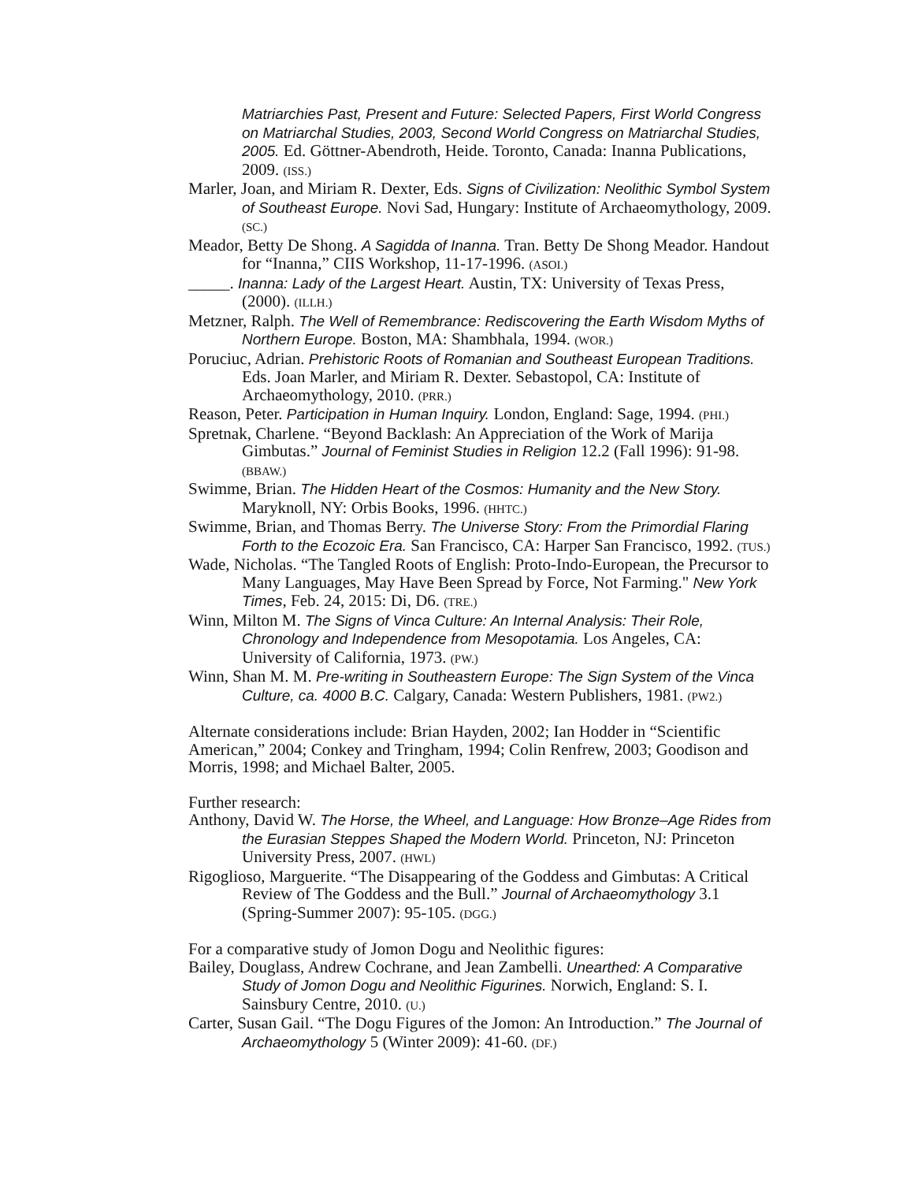Matriarchies Past, Present and Future: Selected Papers, First World Congress on Matriarchal Studies, 2003, Second World Congress on Matriarchal Studies, 2005. Ed. Göttner-Abendroth, Heide. Toronto, Canada: Inanna Publications, 2009. (ISS.)
Marler, Joan, and Miriam R. Dexter, Eds. Signs of Civilization: Neolithic Symbol System of Southeast Europe. Novi Sad, Hungary: Institute of Archaeomythology, 2009. (SC.)
Meador, Betty De Shong. A Sagidda of Inanna. Tran. Betty De Shong Meador. Handout for “Inanna,” CIIS Workshop, 11-17-1996. (ASOI.)
_____. Inanna: Lady of the Largest Heart. Austin, TX: University of Texas Press, (2000). (ILLH.)
Metzner, Ralph. The Well of Remembrance: Rediscovering the Earth Wisdom Myths of Northern Europe. Boston, MA: Shambhala, 1994. (WOR.)
Poruciuc, Adrian. Prehistoric Roots of Romanian and Southeast European Traditions. Eds. Joan Marler, and Miriam R. Dexter. Sebastopol, CA: Institute of Archaeomythology, 2010. (PRR.)
Reason, Peter. Participation in Human Inquiry. London, England: Sage, 1994. (PHI.)
Spretnak, Charlene. “Beyond Backlash: An Appreciation of the Work of Marija Gimbutas.” Journal of Feminist Studies in Religion 12.2 (Fall 1996): 91-98. (BBAW.)
Swimme, Brian. The Hidden Heart of the Cosmos: Humanity and the New Story. Maryknoll, NY: Orbis Books, 1996. (HHTC.)
Swimme, Brian, and Thomas Berry. The Universe Story: From the Primordial Flaring Forth to the Ecozoic Era. San Francisco, CA: Harper San Francisco, 1992. (TUS.)
Wade, Nicholas. “The Tangled Roots of English: Proto-Indo-European, the Precursor to Many Languages, May Have Been Spread by Force, Not Farming." New York Times, Feb. 24, 2015: Di, D6. (TRE.)
Winn, Milton M. The Signs of Vinca Culture: An Internal Analysis: Their Role, Chronology and Independence from Mesopotamia. Los Angeles, CA: University of California, 1973. (PW.)
Winn, Shan M. M. Pre-writing in Southeastern Europe: The Sign System of the Vinca Culture, ca. 4000 B.C. Calgary, Canada: Western Publishers, 1981. (PW2.)
Alternate considerations include: Brian Hayden, 2002; Ian Hodder in “Scientific American,” 2004; Conkey and Tringham, 1994; Colin Renfrew, 2003; Goodison and Morris, 1998; and Michael Balter, 2005.
Further research:
Anthony, David W. The Horse, the Wheel, and Language: How Bronze–Age Rides from the Eurasian Steppes Shaped the Modern World. Princeton, NJ: Princeton University Press, 2007. (HWL)
Rigoglioso, Marguerite. “The Disappearing of the Goddess and Gimbutas: A Critical Review of The Goddess and the Bull.” Journal of Archaeomythology 3.1 (Spring-Summer 2007): 95-105. (DGG.)
For a comparative study of Jomon Dogu and Neolithic figures:
Bailey, Douglass, Andrew Cochrane, and Jean Zambelli. Unearthed: A Comparative Study of Jomon Dogu and Neolithic Figurines. Norwich, England: S. I. Sainsbury Centre, 2010. (U.)
Carter, Susan Gail. “The Dogu Figures of the Jomon: An Introduction.” The Journal of Archaeomythology 5 (Winter 2009): 41-60. (DF.)